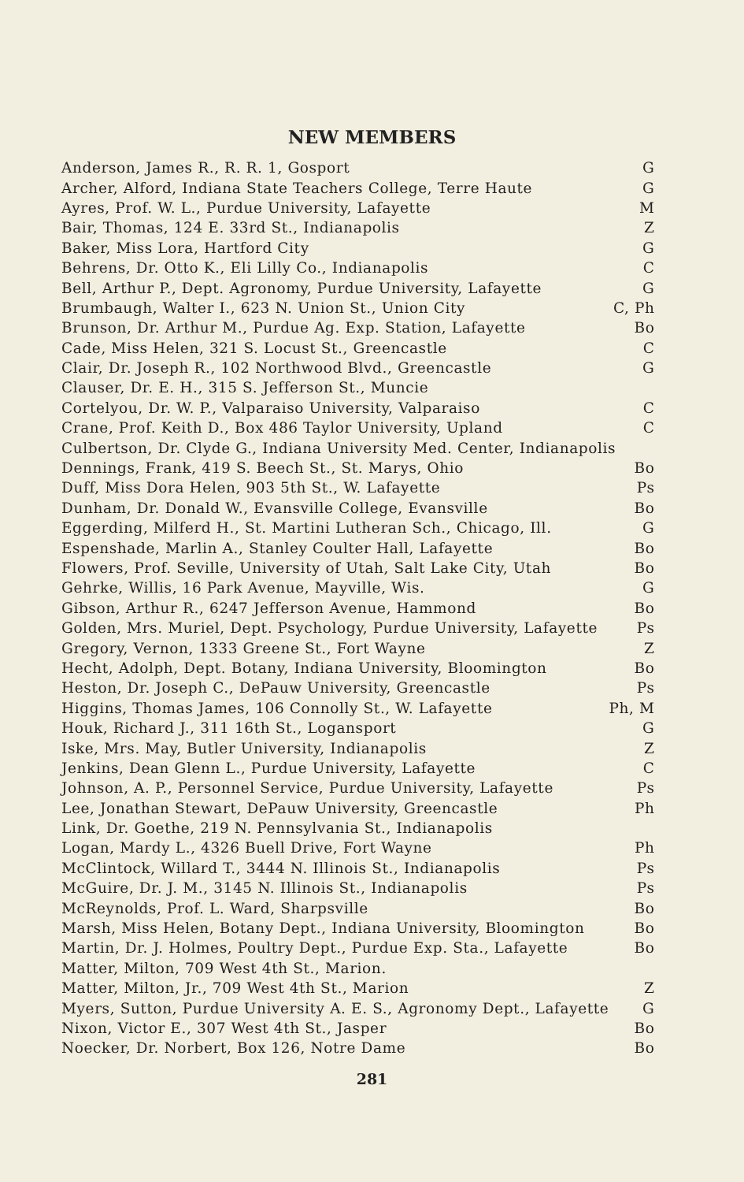NEW MEMBERS
| Anderson, James R., R. R. 1, Gosport | G |
| Archer, Alford, Indiana State Teachers College, Terre Haute | G |
| Ayres, Prof. W. L., Purdue University, Lafayette | M |
| Bair, Thomas, 124 E. 33rd St., Indianapolis | Z |
| Baker, Miss Lora, Hartford City | G |
| Behrens, Dr. Otto K., Eli Lilly Co., Indianapolis | C |
| Bell, Arthur P., Dept. Agronomy, Purdue University, Lafayette | G |
| Brumbaugh, Walter I., 623 N. Union St., Union City | C, Ph |
| Brunson, Dr. Arthur M., Purdue Ag. Exp. Station, Lafayette | Bo |
| Cade, Miss Helen, 321 S. Locust St., Greencastle | C |
| Clair, Dr. Joseph R., 102 Northwood Blvd., Greencastle | G |
| Clauser, Dr. E. H., 315 S. Jefferson St., Muncie | |
| Cortelyou, Dr. W. P., Valparaiso University, Valparaiso | C |
| Crane, Prof. Keith D., Box 486 Taylor University, Upland | C |
| Culbertson, Dr. Clyde G., Indiana University Med. Center, Indianapolis | |
| Dennings, Frank, 419 S. Beech St., St. Marys, Ohio | Bo |
| Duff, Miss Dora Helen, 903 5th St., W. Lafayette | Ps |
| Dunham, Dr. Donald W., Evansville College, Evansville | Bo |
| Eggerding, Milferd H., St. Martini Lutheran Sch., Chicago, Ill. | G |
| Espenshade, Marlin A., Stanley Coulter Hall, Lafayette | Bo |
| Flowers, Prof. Seville, University of Utah, Salt Lake City, Utah | Bo |
| Gehrke, Willis, 16 Park Avenue, Mayville, Wis. | G |
| Gibson, Arthur R., 6247 Jefferson Avenue, Hammond | Bo |
| Golden, Mrs. Muriel, Dept. Psychology, Purdue University, Lafayette | Ps |
| Gregory, Vernon, 1333 Greene St., Fort Wayne | Z |
| Hecht, Adolph, Dept. Botany, Indiana University, Bloomington | Bo |
| Heston, Dr. Joseph C., DePauw University, Greencastle | Ps |
| Higgins, Thomas James, 106 Connolly St., W. Lafayette | Ph, M |
| Houk, Richard J., 311 16th St., Logansport | G |
| Iske, Mrs. May, Butler University, Indianapolis | Z |
| Jenkins, Dean Glenn L., Purdue University, Lafayette | C |
| Johnson, A. P., Personnel Service, Purdue University, Lafayette | Ps |
| Lee, Jonathan Stewart, DePauw University, Greencastle | Ph |
| Link, Dr. Goethe, 219 N. Pennsylvania St., Indianapolis | |
| Logan, Mardy L., 4326 Buell Drive, Fort Wayne | Ph |
| McClintock, Willard T., 3444 N. Illinois St., Indianapolis | Ps |
| McGuire, Dr. J. M., 3145 N. Illinois St., Indianapolis | Ps |
| McReynolds, Prof. L. Ward, Sharpsville | Bo |
| Marsh, Miss Helen, Botany Dept., Indiana University, Bloomington | Bo |
| Martin, Dr. J. Holmes, Poultry Dept., Purdue Exp. Sta., Lafayette | Bo |
| Matter, Milton, 709 West 4th St., Marion. | |
| Matter, Milton, Jr., 709 West 4th St., Marion | Z |
| Myers, Sutton, Purdue University A. E. S., Agronomy Dept., Lafayette | G |
| Nixon, Victor E., 307 West 4th St., Jasper | Bo |
| Noecker, Dr. Norbert, Box 126, Notre Dame | Bo |
281